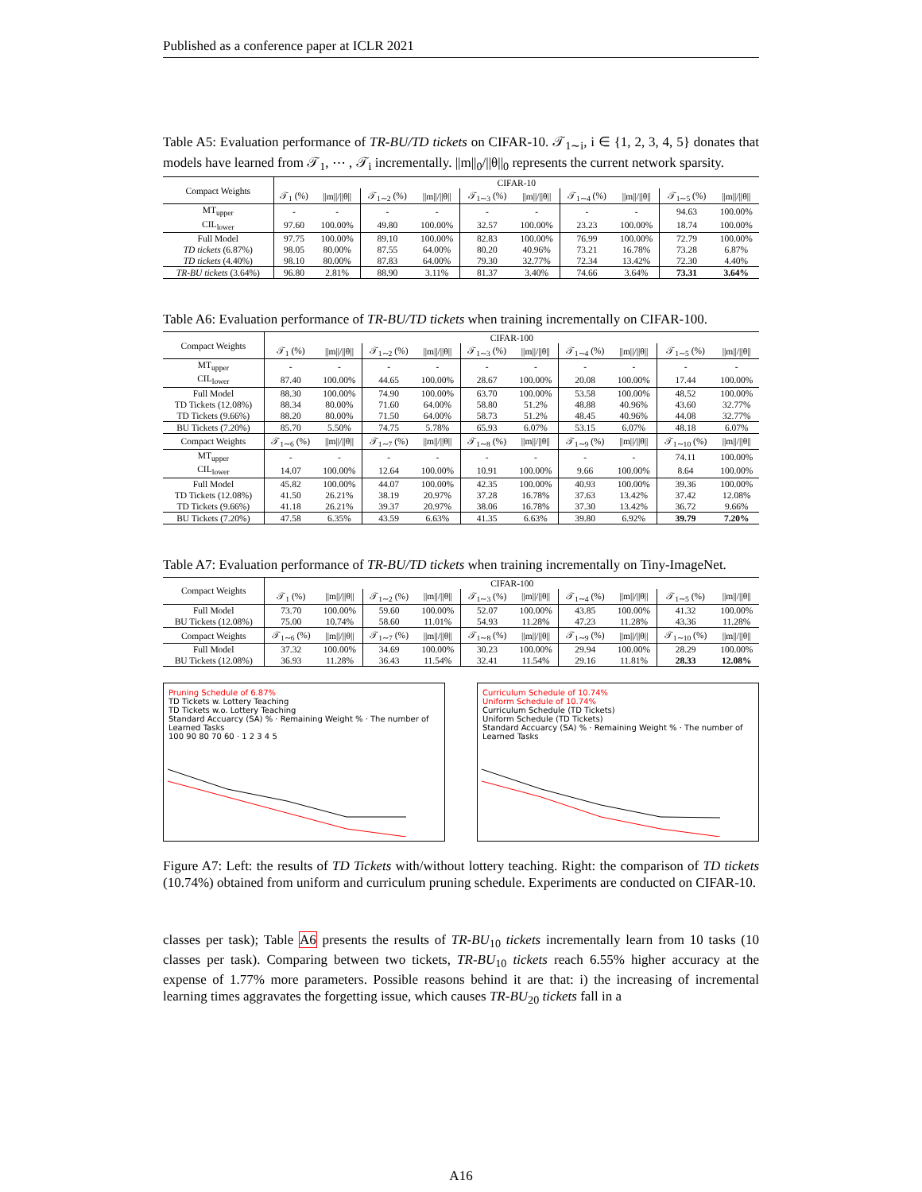Published as a conference paper at ICLR 2021
Table A5: Evaluation performance of TR-BU/TD tickets on CIFAR-10. 𝒯<sub>1∼i</sub>, i ∈ {1, 2, 3, 4, 5} donates that models have learned from 𝒯<sub>1</sub>, ⋯ , 𝒯<sub>i</sub> incrementally. ||m||<sub>0</sub>/||θ||<sub>0</sub> represents the current network sparsity.
| Compact Weights | CIFAR-10 | | | | | | | | | |
| --- | --- | --- | --- | --- | --- | --- | --- | --- | --- | --- |
| | 𝒯<sub>1</sub> (%) | //m/////θ// | 𝒯<sub>1∼2</sub> (%) | //m/////θ// | 𝒯<sub>1∼3</sub> (%) | //m/////θ// | 𝒯<sub>1∼4</sub> (%) | //m/////θ// | 𝒯<sub>1∼5</sub> (%) | //m/////θ// |
| MT<sub>upper</sub> | - | - | - | - | - | - | - | - | 94.63 | 100.00% |
| CIL<sub>lower</sub> | 97.60 | 100.00% | 49.80 | 100.00% | 32.57 | 100.00% | 23.23 | 100.00% | 18.74 | 100.00% |
| Full Model | 97.75 | 100.00% | 89.10 | 100.00% | 82.83 | 100.00% | 76.99 | 100.00% | 72.79 | 100.00% |
| TD tickets (6.87%) | 98.05 | 80.00% | 87.55 | 64.00% | 80.20 | 40.96% | 73.21 | 16.78% | 73.28 | 6.87% |
| TD tickets (4.40%) | 98.10 | 80.00% | 87.83 | 64.00% | 79.30 | 32.77% | 72.34 | 13.42% | 72.30 | 4.40% |
| TR-BU tickets (3.64%) | 96.80 | 2.81% | 88.90 | 3.11% | 81.37 | 3.40% | 74.66 | 3.64% | 73.31 | 3.64% |
Table A6: Evaluation performance of TR-BU/TD tickets when training incrementally on CIFAR-100.
| Compact Weights | CIFAR-100 | | | | | | | | | |
| --- | --- | --- | --- | --- | --- | --- | --- | --- | --- | --- |
| | 𝒯<sub>1</sub> (%) | //m/////θ// | 𝒯<sub>1∼2</sub> (%) | //m/////θ// | 𝒯<sub>1∼3</sub> (%) | //m/////θ// | 𝒯<sub>1∼4</sub> (%) | //m/////θ// | 𝒯<sub>1∼5</sub> (%) | //m/////θ// |
| MT<sub>upper</sub> | - | - | - | - | - | - | - | - | - | - |
| CIL<sub>lower</sub> | 87.40 | 100.00% | 44.65 | 100.00% | 28.67 | 100.00% | 20.08 | 100.00% | 17.44 | 100.00% |
| Full Model | 88.30 | 100.00% | 74.90 | 100.00% | 63.70 | 100.00% | 53.58 | 100.00% | 48.52 | 100.00% |
| TD Tickets (12.08%) | 88.34 | 80.00% | 71.60 | 64.00% | 58.80 | 51.2% | 48.88 | 40.96% | 43.60 | 32.77% |
| TD Tickets (9.66%) | 88.20 | 80.00% | 71.50 | 64.00% | 58.73 | 51.2% | 48.45 | 40.96% | 44.08 | 32.77% |
| BU Tickets (7.20%) | 85.70 | 5.50% | 74.75 | 5.78% | 65.93 | 6.07% | 53.15 | 6.07% | 48.18 | 6.07% |
| Compact Weights | 𝒯<sub>1∼6</sub> (%) | //m/////θ// | 𝒯<sub>1∼7</sub> (%) | //m/////θ// | 𝒯<sub>1∼8</sub> (%) | //m/////θ// | 𝒯<sub>1∼9</sub> (%) | //m/////θ// | 𝒯<sub>1∼10</sub> (%) | //m/////θ// |
| MT<sub>upper</sub> | - | - | - | - | - | - | - | - | 74.11 | 100.00% |
| CIL<sub>lower</sub> | 14.07 | 100.00% | 12.64 | 100.00% | 10.91 | 100.00% | 9.66 | 100.00% | 8.64 | 100.00% |
| Full Model | 45.82 | 100.00% | 44.07 | 100.00% | 42.35 | 100.00% | 40.93 | 100.00% | 39.36 | 100.00% |
| TD Tickets (12.08%) | 41.50 | 26.21% | 38.19 | 20.97% | 37.28 | 16.78% | 37.63 | 13.42% | 37.42 | 12.08% |
| TD Tickets (9.66%) | 41.18 | 26.21% | 39.37 | 20.97% | 38.06 | 16.78% | 37.30 | 13.42% | 36.72 | 9.66% |
| BU Tickets (7.20%) | 47.58 | 6.35% | 43.59 | 6.63% | 41.35 | 6.63% | 39.80 | 6.92% | 39.79 | 7.20% |
Table A7: Evaluation performance of TR-BU/TD tickets when training incrementally on Tiny-ImageNet.
| Compact Weights | CIFAR-100 | | | | | | | | | |
| --- | --- | --- | --- | --- | --- | --- | --- | --- | --- | --- |
| | 𝒯<sub>1</sub> (%) | //m/////θ// | 𝒯<sub>1∼2</sub> (%) | //m/////θ// | 𝒯<sub>1∼3</sub> (%) | //m/////θ// | 𝒯<sub>1∼4</sub> (%) | //m/////θ// | 𝒯<sub>1∼5</sub> (%) | //m/////θ// |
| Full Model | 73.70 | 100.00% | 59.60 | 100.00% | 52.07 | 100.00% | 43.85 | 100.00% | 41.32 | 100.00% |
| BU Tickets (12.08%) | 75.00 | 10.74% | 58.60 | 11.01% | 54.93 | 11.28% | 47.23 | 11.28% | 43.36 | 11.28% |
| Compact Weights | 𝒯<sub>1∼6</sub> (%) | //m/////θ// | 𝒯<sub>1∼7</sub> (%) | //m/////θ// | 𝒯<sub>1∼8</sub> (%) | //m/////θ// | 𝒯<sub>1∼9</sub> (%) | //m/////θ// | 𝒯<sub>1∼10</sub> (%) | //m/////θ// |
| Full Model | 37.32 | 100.00% | 34.69 | 100.00% | 30.23 | 100.00% | 29.94 | 100.00% | 28.29 | 100.00% |
| BU Tickets (12.08%) | 36.93 | 11.28% | 36.43 | 11.54% | 32.41 | 11.54% | 29.16 | 11.81% | 28.33 | 12.08% |
Pruning Schedule of 6.87%
TD Tickets w. Lottery Teaching
TD Tickets w.o. Lottery Teaching
Standard Accuarcy (SA) % · Remaining Weight % · The number of Learned Tasks
100 90 80 70 60 · 1 2 3 4 5
Curriculum Schedule of 10.74%
Uniform Schedule of 10.74%
Curriculum Schedule (TD Tickets)
Uniform Schedule (TD Tickets)
Standard Accuarcy (SA) % · Remaining Weight % · The number of Learned Tasks
Figure A7: Left: the results of TD Tickets with/without lottery teaching. Right: the comparison of TD tickets (10.74%) obtained from uniform and curriculum pruning schedule. Experiments are conducted on CIFAR-10.
classes per task); Table A6 presents the results of TR-BU<sub>10</sub> tickets incrementally learn from 10 tasks (10 classes per task). Comparing between two tickets, TR-BU<sub>10</sub> tickets reach 6.55% higher accuracy at the expense of 1.77% more parameters. Possible reasons behind it are that: i) the increasing of incremental learning times aggravates the forgetting issue, which causes TR-BU<sub>20</sub> tickets fall in a
A16